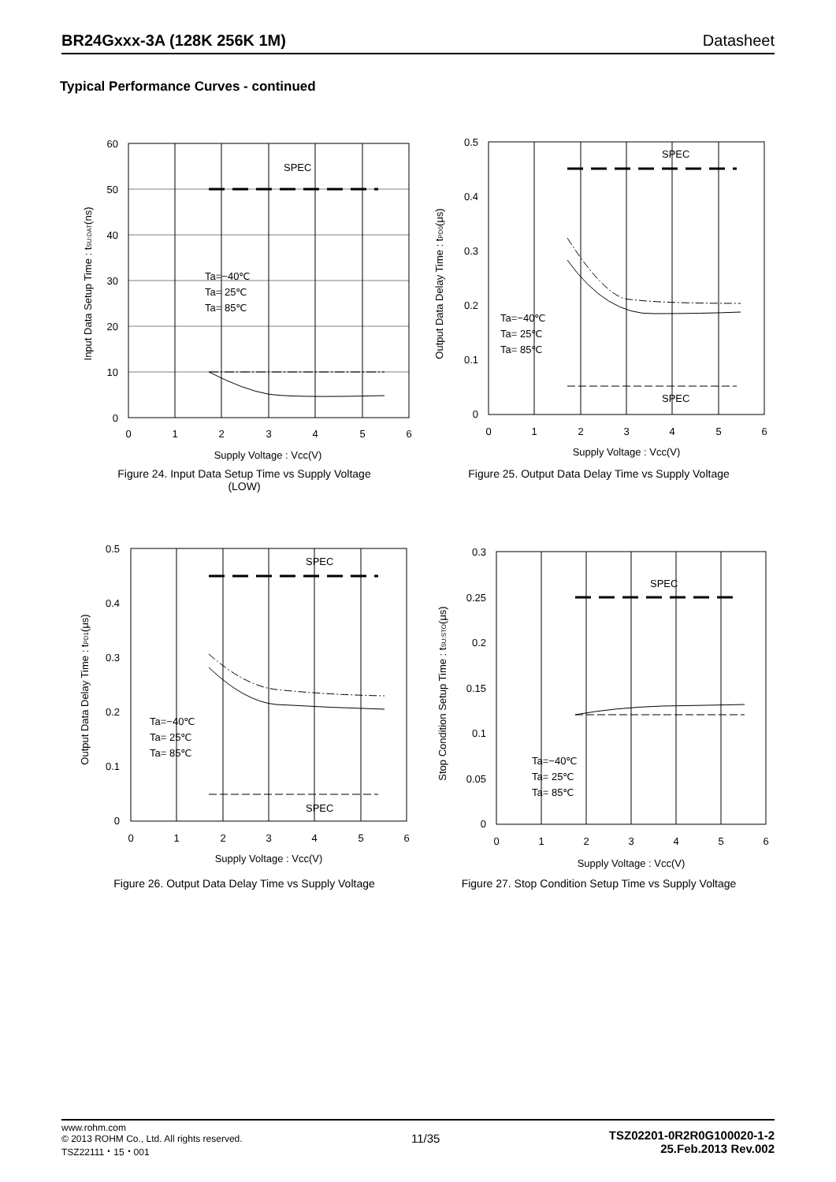BR24Gxxx-3A (128K 256K 1M) Datasheet
Typical Performance Curves - continued
SPEC
60
50
40
30
20
10
0
0
1
2
3
4
5
6
Supply Voltage : Vcc(V)
Input Data Setup Time : tSU:DAT(ns)
Ta=−40℃
Ta= 25℃
Ta= 85℃
Figure 24. Input Data Setup Time vs Supply Voltage
(LOW)
SPEC
SPEC
0.5
0.4
0.3
0.2
0.1
0
0
1
2
3
4
5
6
Supply Voltage : Vcc(V)
Output Data Delay Time : tPD0(μs)
Ta=−40℃
Ta= 25℃
Ta= 85℃
Figure 25. Output Data Delay Time vs Supply Voltage
SPEC
SPEC
0.5
0.4
0.3
0.2
0.1
0
0
1
2
3
4
5
6
Supply Voltage : Vcc(V)
Output Data Delay Time : tPD1(μs)
Ta=−40℃
Ta= 25℃
Ta= 85℃
Figure 26. Output Data Delay Time vs Supply Voltage
SPEC
0.3
0.25
0.2
0.15
0.1
0.05
0
0
1
2
3
4
5
6
Supply Voltage : Vcc(V)
Stop Condition Setup Time : tSU:STO(μs)
Ta=−40℃
Ta= 25℃
Ta= 85℃
Figure 27. Stop Condition Setup Time vs Supply Voltage
www.rohm.com
© 2013 ROHM Co., Ltd. All rights reserved.
TSZ22111・15・001
11/35
TSZ02201-0R2R0G100020-1-2
25.Feb.2013 Rev.002